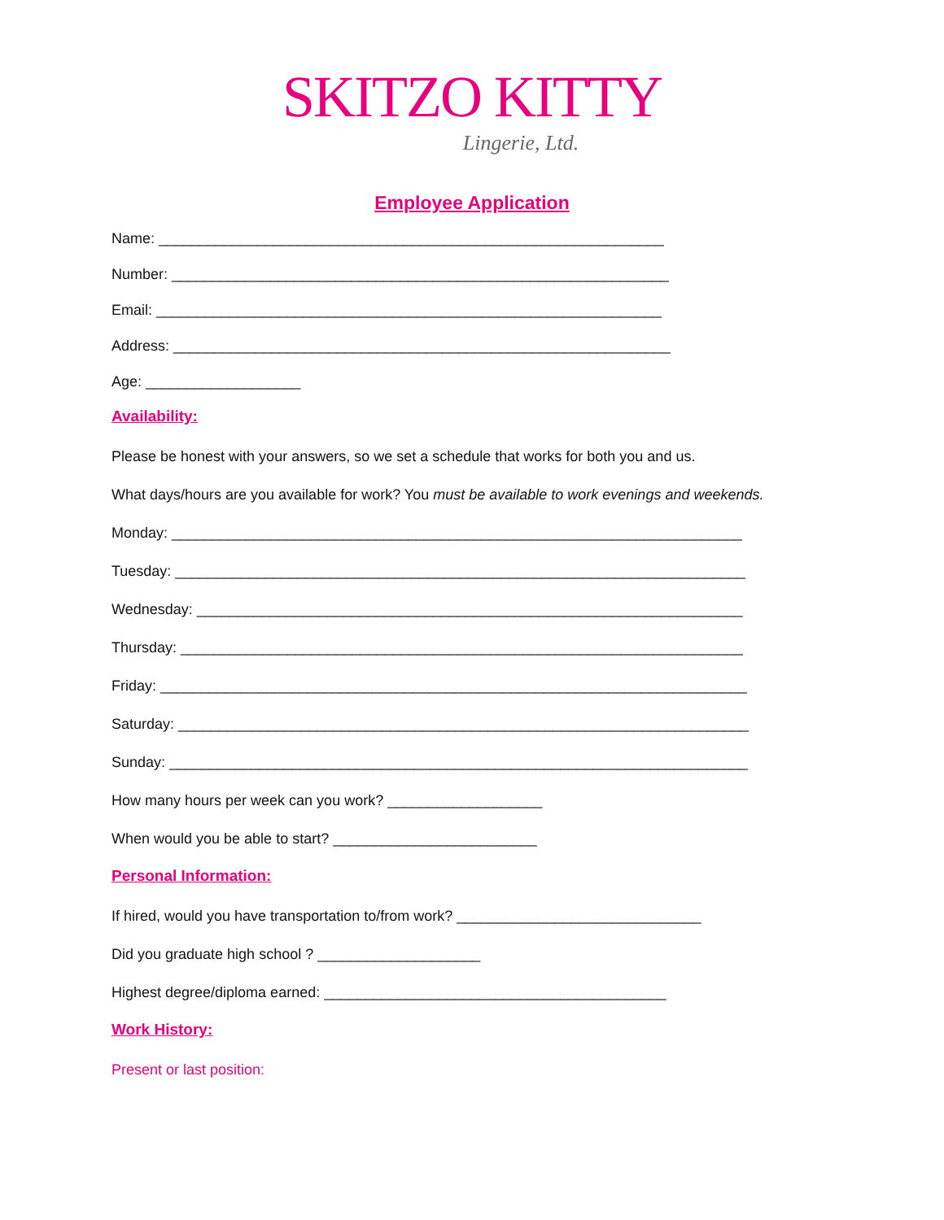SKITZO KITTY
Lingerie, Ltd.
Employee Application
Name: ______________________________________________________________
Number: _____________________________________________________________
Email: ______________________________________________________________
Address: _____________________________________________________________
Age: ___________________
Availability:
Please be honest with your answers, so we set a schedule that works for both you and us.
What days/hours are you available for work? You must be available to work evenings and weekends.
Monday: ______________________________________________________________________
Tuesday: ______________________________________________________________________
Wednesday: ___________________________________________________________________
Thursday: _____________________________________________________________________
Friday: ________________________________________________________________________
Saturday: ______________________________________________________________________
Sunday: _______________________________________________________________________
How many hours per week can you work? ___________________
When would you be able to start? _________________________
Personal Information:
If hired, would you have transportation to/from work? ______________________________
Did you graduate high school ? ____________________
Highest degree/diploma earned: __________________________________________
Work History:
Present or last position: